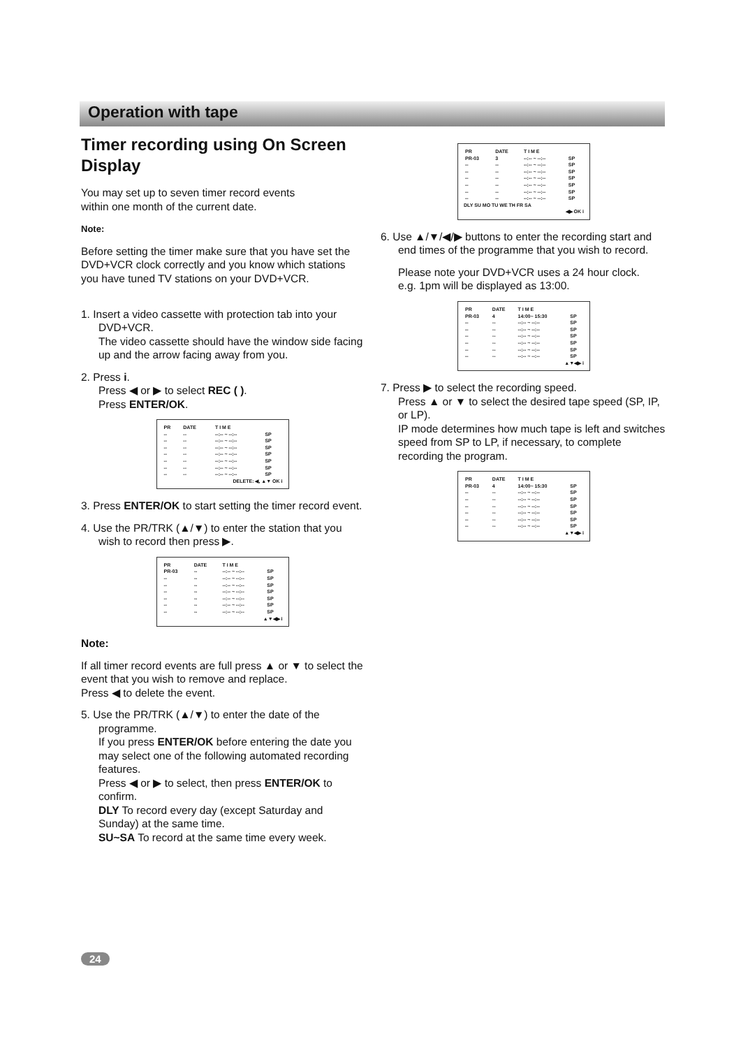Operation with tape
Timer recording using On Screen Display
You may set up to seven timer record events
within one month of the current date.
Note:
Before setting the timer make sure that you have set the DVD+VCR clock correctly and you know which stations you have tuned TV stations on your DVD+VCR.
1. Insert a video cassette with protection tab into your DVD+VCR.
The video cassette should have the window side facing up and the arrow facing away from you.
2. Press i.
Press ◀ or ▶ to select REC ( ).
Press ENTER/OK.
| PR | DATE | T I M E | |
| --- | --- | --- | --- |
| -- | -- | --:-- ~ --:-- | SP |
| -- | -- | --:-- ~ --:-- | SP |
| -- | -- | --:-- ~ --:-- | SP |
| -- | -- | --:-- ~ --:-- | SP |
| -- | -- | --:-- ~ --:-- | SP |
| -- | -- | --:-- ~ --:-- | SP |
| -- | -- | --:-- ~ --:-- | SP |
DELETE: ◀, ▲▼ OK i
3. Press ENTER/OK to start setting the timer record event.
4. Use the PR/TRK (▲/▼) to enter the station that you wish to record then press ▶.
| PR | DATE | T I M E | |
| --- | --- | --- | --- |
| PR-03 | -- | --:-- ~ --:-- | SP |
| -- | -- | --:-- ~ --:-- | SP |
| -- | -- | --:-- ~ --:-- | SP |
| -- | -- | --:-- ~ --:-- | SP |
| -- | -- | --:-- ~ --:-- | SP |
| -- | -- | --:-- ~ --:-- | SP |
| -- | -- | --:-- ~ --:-- | SP |
▲▼◀▶ i
Note:
If all timer record events are full press ▲ or ▼ to select the event that you wish to remove and replace.
Press ◀ to delete the event.
5. Use the PR/TRK (▲/▼) to enter the date of the programme.
If you press ENTER/OK before entering the date you may select one of the following automated recording features.
Press ◀ or ▶ to select, then press ENTER/OK to confirm.
DLY To record every day (except Saturday and Sunday) at the same time.
SU~SA To record at the same time every week.
| PR | DATE | T I M E | |
| --- | --- | --- | --- |
| PR-03 | 3 | --:-- ~ --:-- | SP |
| -- | -- | --:-- ~ --:-- | SP |
| -- | -- | --:-- ~ --:-- | SP |
| -- | -- | --:-- ~ --:-- | SP |
| -- | -- | --:-- ~ --:-- | SP |
| -- | -- | --:-- ~ --:-- | SP |
| -- | -- | --:-- ~ --:-- | SP |
DLY SU MO TU WE TH FR SA
◀▶ OK i
6. Use ▲/▼/◀/▶ buttons to enter the recording start and end times of the programme that you wish to record.
Please note your DVD+VCR uses a 24 hour clock.
e.g. 1pm will be displayed as 13:00.
| PR | DATE | T I M E | |
| --- | --- | --- | --- |
| PR-03 | 4 | 14:00~ 15:30 | SP |
| -- | -- | --:-- ~ --:-- | SP |
| -- | -- | --:-- ~ --:-- | SP |
| -- | -- | --:-- ~ --:-- | SP |
| -- | -- | --:-- ~ --:-- | SP |
| -- | -- | --:-- ~ --:-- | SP |
| -- | -- | --:-- ~ --:-- | SP |
▲▼◀▶ i
7. Press ▶ to select the recording speed.
Press ▲ or ▼ to select the desired tape speed (SP, IP, or LP).
IP mode determines how much tape is left and switches speed from SP to LP, if necessary, to complete recording the program.
| PR | DATE | T I M E | |
| --- | --- | --- | --- |
| PR-03 | 4 | 14:00~ 15:30 | SP |
| -- | -- | --:-- ~ --:-- | SP |
| -- | -- | --:-- ~ --:-- | SP |
| -- | -- | --:-- ~ --:-- | SP |
| -- | -- | --:-- ~ --:-- | SP |
| -- | -- | --:-- ~ --:-- | SP |
| -- | -- | --:-- ~ --:-- | SP |
▲▼◀▶ i
24